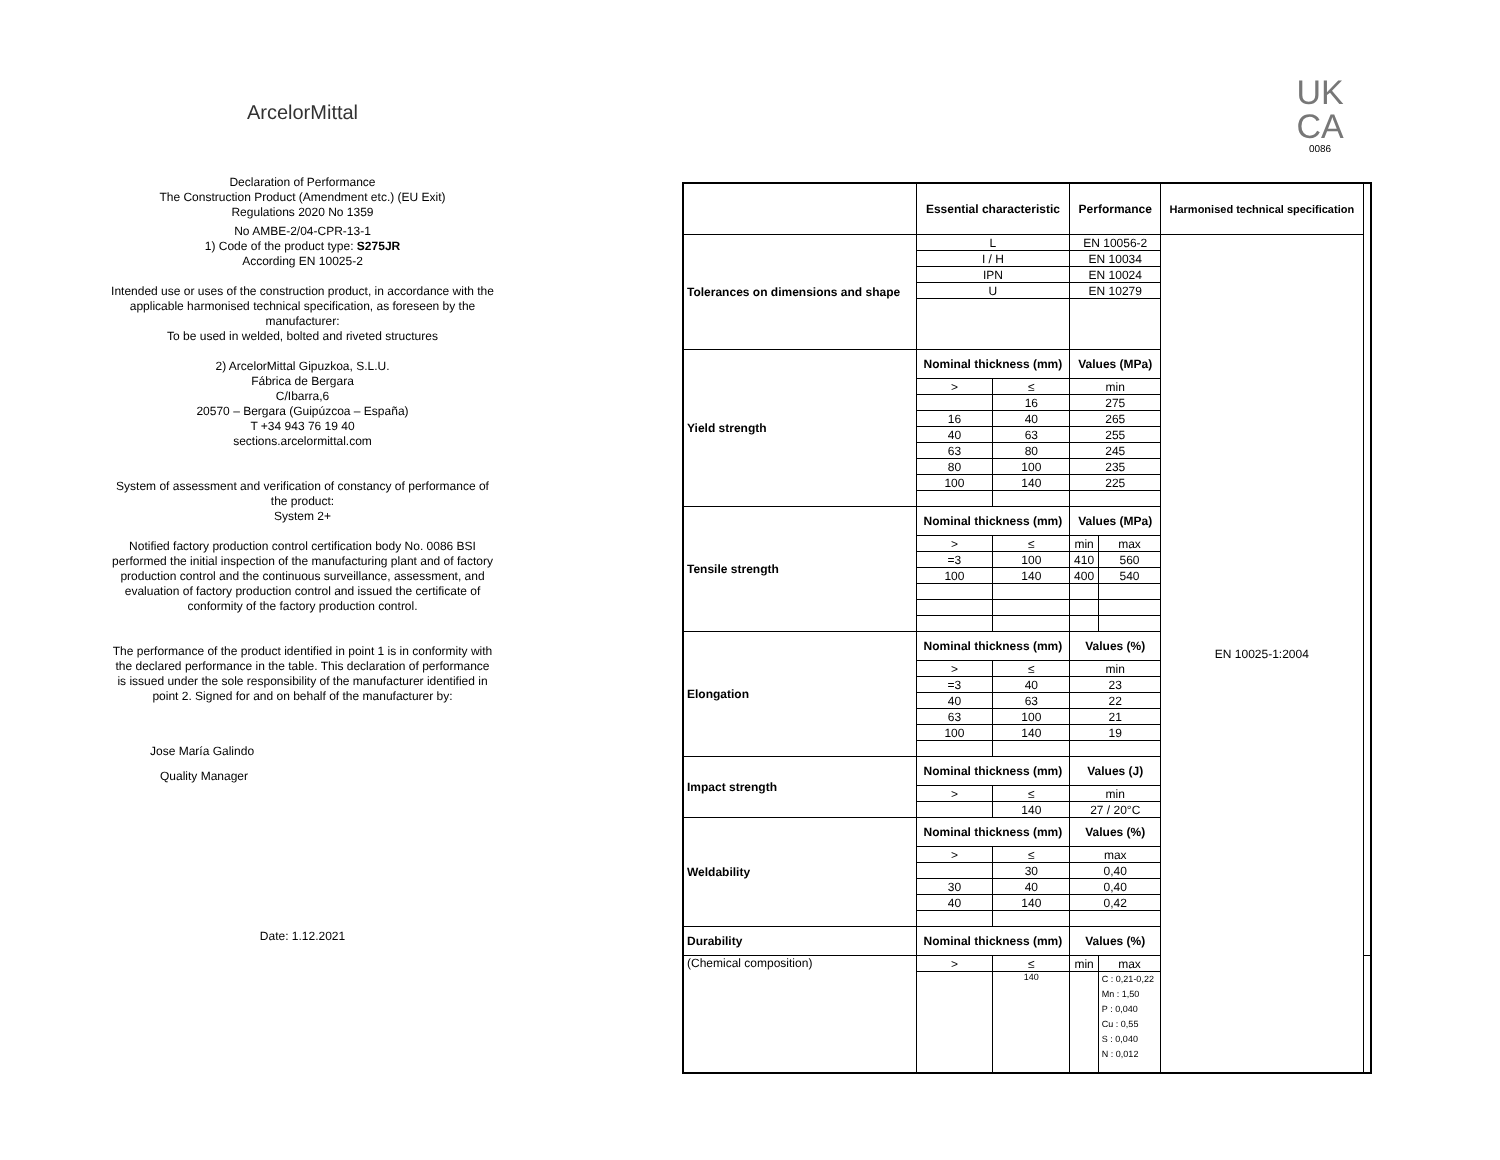ArcelorMittal
Declaration of Performance
The Construction Product (Amendment etc.) (EU Exit)
Regulations 2020 No 1359
No AMBE-2/04-CPR-13-1
1) Code of the product type: S275JR
According EN 10025-2
Intended use or uses of the construction product, in accordance with the applicable harmonised technical specification, as foreseen by the manufacturer:
To be used in welded, bolted and riveted structures
2) ArcelorMittal Gipuzkoa, S.L.U.
Fábrica de Bergara
C/Ibarra,6
20570 – Bergara (Guipúzcoa – España)
T +34 943 76 19 40
sections.arcelormittal.com
System of assessment and verification of constancy of performance of the product:
System 2+
Notified factory production control certification body No. 0086 BSI performed the initial inspection of the manufacturing plant and of factory production control and the continuous surveillance, assessment, and evaluation of factory production control and issued the certificate of conformity of the factory production control.
The performance of the product identified in point 1 is in conformity with the declared performance in the table. This declaration of performance is issued under the sole responsibility of the manufacturer identified in point 2. Signed for and on behalf of the manufacturer by:
Jose María Galindo
Quality Manager
Date: 1.12.2021
UK
CA
0086
| | Essential characteristic | | Performance | | Harmonised technical specification | |
| --- | --- | --- | --- | --- | --- | --- |
| Tolerances on dimensions and shape | L | | EN 10056-2 | | EN 10025-1:2004 | |
| | I / H | | EN 10034 | | | |
| | IPN | | EN 10024 | | | |
| | U | | EN 10279 | | | |
| Yield strength | Nominal thickness (mm) | | Values (MPa) | | | |
| | > | ≤ | min | | | |
| | | 16 | 275 | | | |
| | 16 | 40 | 265 | | | |
| | 40 | 63 | 255 | | | |
| | 63 | 80 | 245 | | | |
| | 80 | 100 | 235 | | | |
| | 100 | 140 | 225 | | | |
| Tensile strength | Nominal thickness (mm) | | Values (MPa) | | | |
| | > | ≤ | min | max | | |
| | =3 | 100 | 410 | 560 | | |
| | 100 | 140 | 400 | 540 | | |
| Elongation | Nominal thickness (mm) | | Values (%) | | | |
| | > | ≤ | min | | | |
| | =3 | 40 | 23 | | | |
| | 40 | 63 | 22 | | | |
| | 63 | 100 | 21 | | | |
| | 100 | 140 | 19 | | | |
| Impact strength | Nominal thickness (mm) | | Values (J) | | | |
| | > | ≤ | min | | | |
| | | 140 | 27 / 20°C | | | |
| Weldability | Nominal thickness (mm) | | Values (%) | | | |
| | > | ≤ | max | | | |
| | | 30 | 0,40 | | | |
| | 30 | 40 | 0,40 | | | |
| | 40 | 140 | 0,42 | | | |
| Durability | Nominal thickness (mm) | | Values (%) | | | |
| (Chemical composition) | > | ≤ | min | max | | |
| | | 140 | | C : 0,21-0,22 Mn : 1,50 P : 0,040 Cu : 0,55 S : 0,040 N : 0,012 | | |